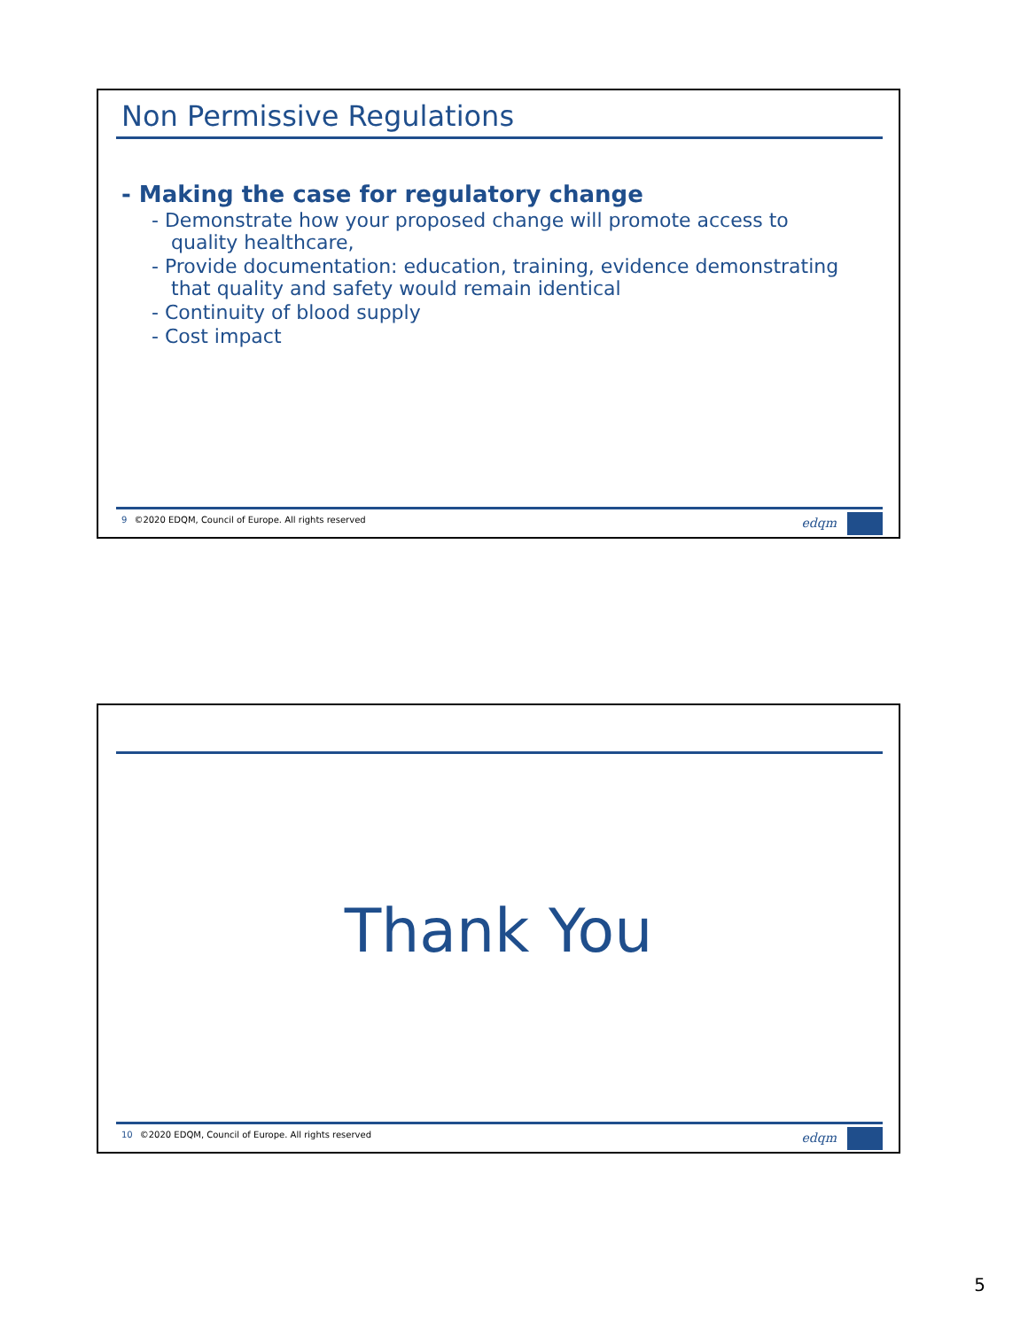Non Permissive Regulations
- Making the case for regulatory change
- Demonstrate how your proposed change will promote access to quality healthcare,
- Provide documentation: education, training, evidence demonstrating that quality and safety would remain identical
- Continuity of blood supply
- Cost impact
9 ©2020 EDQM, Council of Europe. All rights reserved
edqm
Thank You
10 ©2020 EDQM, Council of Europe. All rights reserved
edqm
5